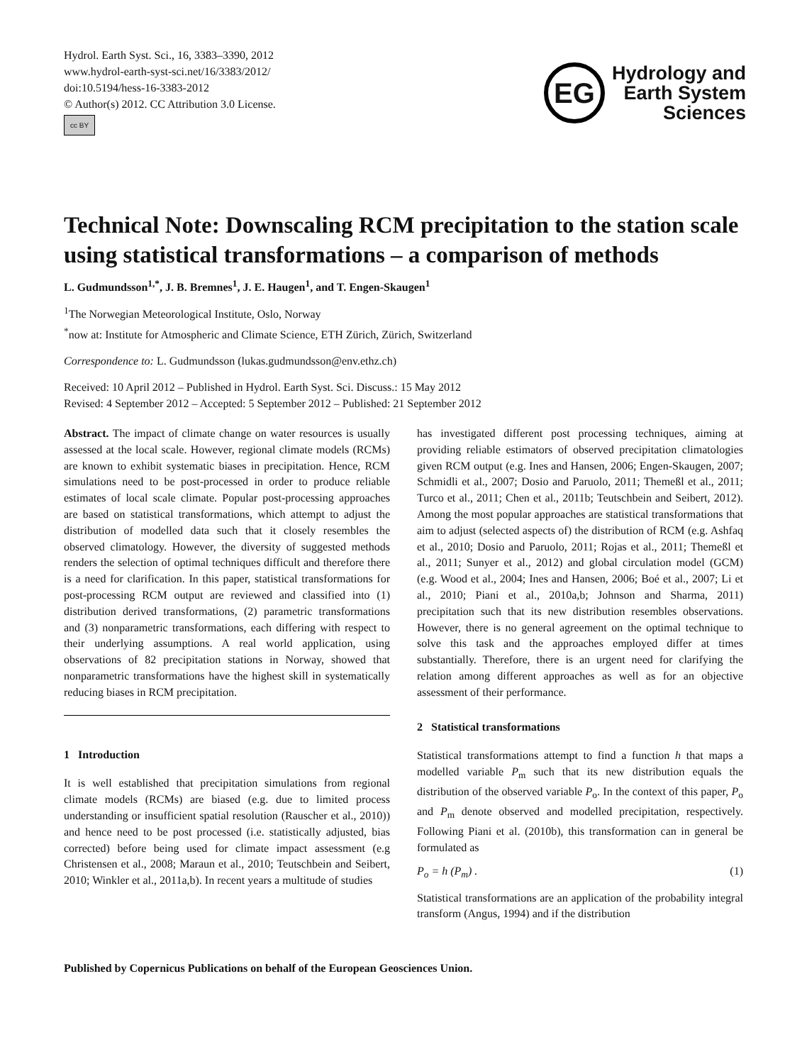Hydrol. Earth Syst. Sci., 16, 3383–3390, 2012
www.hydrol-earth-syst-sci.net/16/3383/2012/
doi:10.5194/hess-16-3383-2012
© Author(s) 2012. CC Attribution 3.0 License.
cc BY
EG
Hydrology and
Earth System
Sciences
Technical Note: Downscaling RCM precipitation to the station scale using statistical transformations – a comparison of methods
L. Gudmundsson<sup>1,*</sup>, J. B. Bremnes<sup>1</sup>, J. E. Haugen<sup>1</sup>, and T. Engen-Skaugen<sup>1</sup>
<sup>1</sup> The Norwegian Meteorological Institute, Oslo, Norway
<sup>*</sup> now at: Institute for Atmospheric and Climate Science, ETH Zürich, Zürich, Switzerland
Correspondence to: L. Gudmundsson (lukas.gudmundsson@env.ethz.ch)
Received: 10 April 2012 – Published in Hydrol. Earth Syst. Sci. Discuss.: 15 May 2012
Revised: 4 September 2012 – Accepted: 5 September 2012 – Published: 21 September 2012
Abstract. The impact of climate change on water resources is usually assessed at the local scale. However, regional climate models (RCMs) are known to exhibit systematic biases in precipitation. Hence, RCM simulations need to be post-processed in order to produce reliable estimates of local scale climate. Popular post-processing approaches are based on statistical transformations, which attempt to adjust the distribution of modelled data such that it closely resembles the observed climatology. However, the diversity of suggested methods renders the selection of optimal techniques difficult and therefore there is a need for clarification. In this paper, statistical transformations for post-processing RCM output are reviewed and classified into (1) distribution derived transformations, (2) parametric transformations and (3) nonparametric transformations, each differing with respect to their underlying assumptions. A real world application, using observations of 82 precipitation stations in Norway, showed that nonparametric transformations have the highest skill in systematically reducing biases in RCM precipitation.
1 Introduction
It is well established that precipitation simulations from regional climate models (RCMs) are biased (e.g. due to limited process understanding or insufficient spatial resolution (Rauscher et al., 2010)) and hence need to be post processed (i.e. statistically adjusted, bias corrected) before being used for climate impact assessment (e.g Christensen et al., 2008; Maraun et al., 2010; Teutschbein and Seibert, 2010; Winkler et al., 2011a,b). In recent years a multitude of studies
has investigated different post processing techniques, aiming at providing reliable estimators of observed precipitation climatologies given RCM output (e.g. Ines and Hansen, 2006; Engen-Skaugen, 2007; Schmidli et al., 2007; Dosio and Paruolo, 2011; Themeßl et al., 2011; Turco et al., 2011; Chen et al., 2011b; Teutschbein and Seibert, 2012). Among the most popular approaches are statistical transformations that aim to adjust (selected aspects of) the distribution of RCM (e.g. Ashfaq et al., 2010; Dosio and Paruolo, 2011; Rojas et al., 2011; Themeßl et al., 2011; Sunyer et al., 2012) and global circulation model (GCM) (e.g. Wood et al., 2004; Ines and Hansen, 2006; Boé et al., 2007; Li et al., 2010; Piani et al., 2010a,b; Johnson and Sharma, 2011) precipitation such that its new distribution resembles observations. However, there is no general agreement on the optimal technique to solve this task and the approaches employed differ at times substantially. Therefore, there is an urgent need for clarifying the relation among different approaches as well as for an objective assessment of their performance.
2 Statistical transformations
Statistical transformations attempt to find a function h that maps a modelled variable P<sub>m</sub> such that its new distribution equals the distribution of the observed variable P<sub>o</sub>. In the context of this paper, P<sub>o</sub> and P<sub>m</sub> denote observed and modelled precipitation, respectively. Following Piani et al. (2010b), this transformation can in general be formulated as
P<sub>o</sub> = h (P<sub>m</sub>) . (1)
Statistical transformations are an application of the probability integral transform (Angus, 1994) and if the distribution
Published by Copernicus Publications on behalf of the European Geosciences Union.